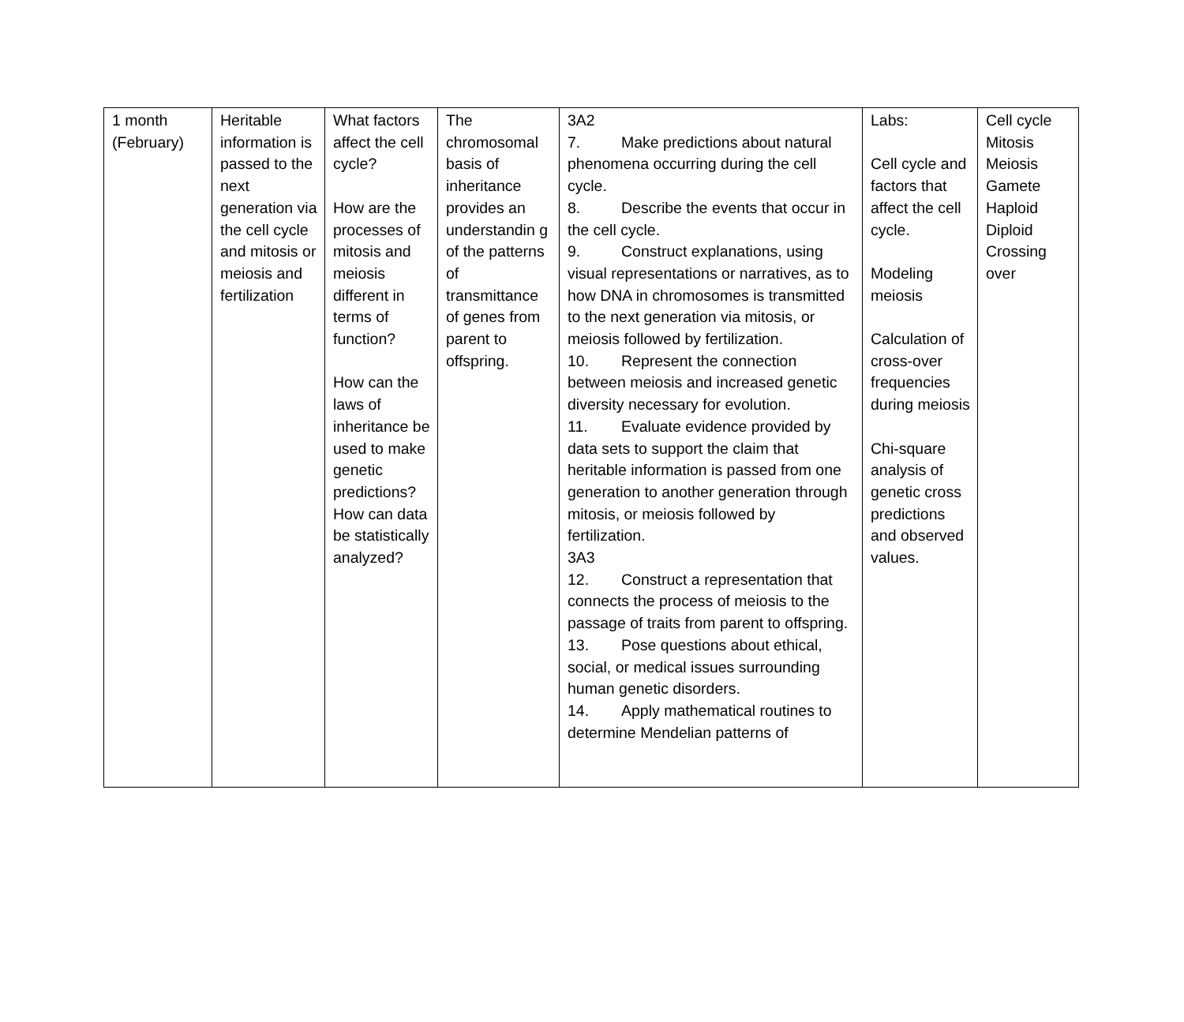| 1 month (February) | Heritable information is passed to the next generation via the cell cycle and mitosis or meiosis and fertilization | What factors affect the cell cycle? How are the processes of mitosis and meiosis different in terms of function? How can the laws of inheritance be used to make genetic predictions? How can data be statistically analyzed? | The chromosomal basis of inheritance provides an understandin g of the patterns of transmittance of genes from parent to offspring. | 3A2 7. Make predictions about natural phenomena occurring during the cell cycle. 8. Describe the events that occur in the cell cycle. 9. Construct explanations, using visual representations or narratives, as to how DNA in chromosomes is transmitted to the next generation via mitosis, or meiosis followed by fertilization. 10. Represent the connection between meiosis and increased genetic diversity necessary for evolution. 11. Evaluate evidence provided by data sets to support the claim that heritable information is passed from one generation to another generation through mitosis, or meiosis followed by fertilization. 3A3 12. Construct a representation that connects the process of meiosis to the passage of traits from parent to offspring. 13. Pose questions about ethical, social, or medical issues surrounding human genetic disorders. 14. Apply mathematical routines to determine Mendelian patterns of | Labs: Cell cycle and factors that affect the cell cycle. Modeling meiosis Calculation of cross-over frequencies during meiosis Chi-square analysis of genetic cross predictions and observed values. | Cell cycle Mitosis Meiosis Gamete Haploid Diploid Crossing over |